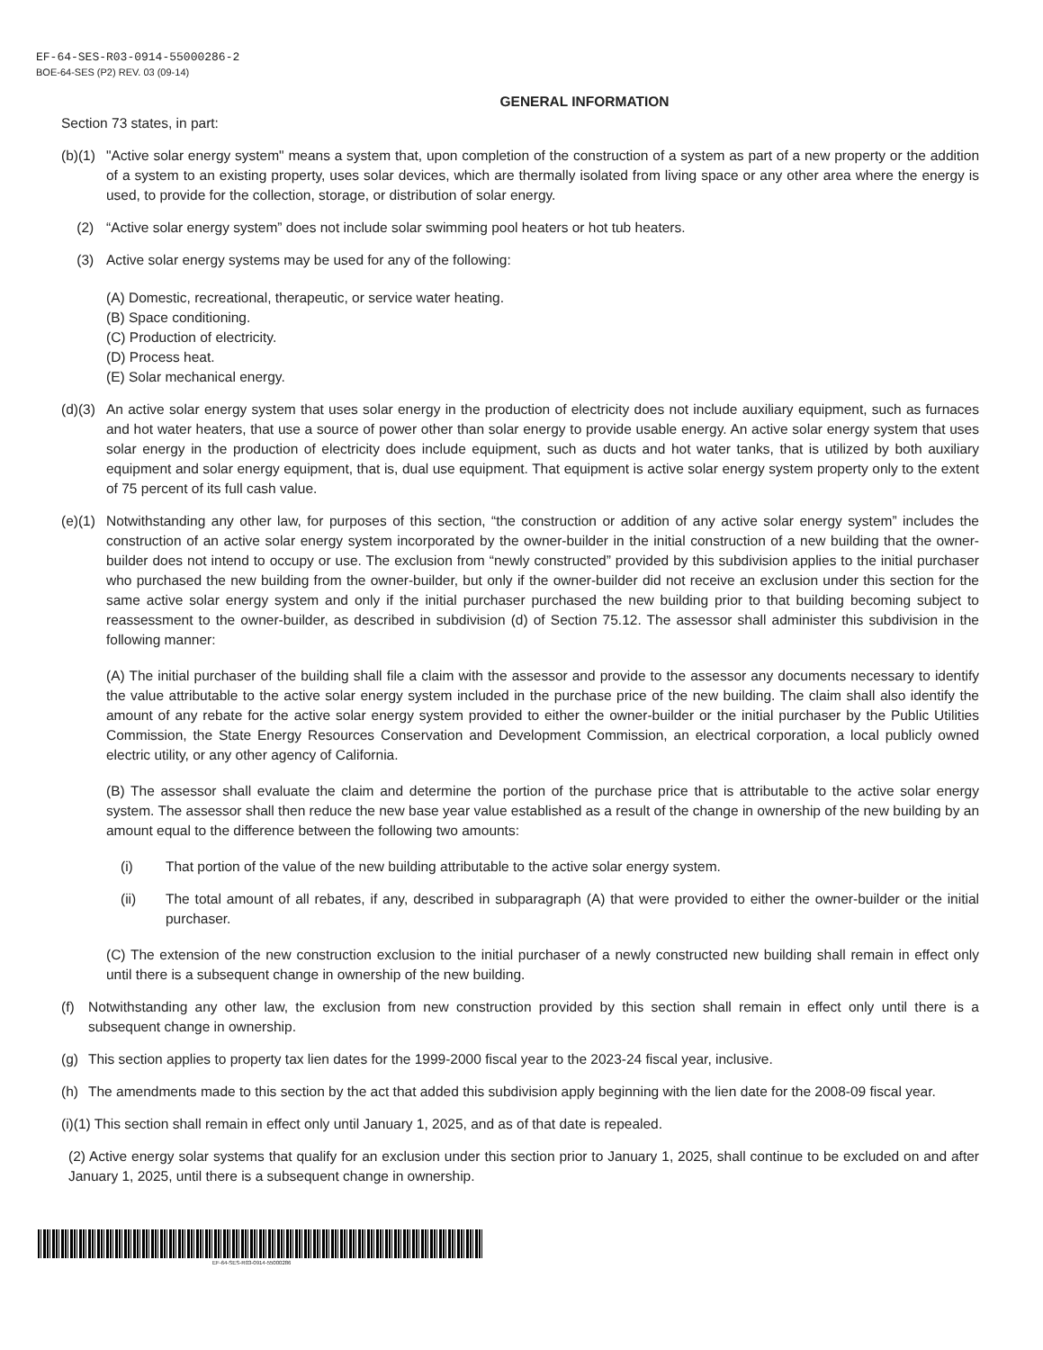EF-64-SES-R03-0914-55000286-2
BOE-64-SES (P2) REV. 03 (09-14)
GENERAL INFORMATION
Section 73 states, in part:
(b)(1)
"Active solar energy system" means a system that, upon completion of the construction of a system as part of a new property or the addition of a system to an existing property, uses solar devices, which are thermally isolated from living space or any other area where the energy is used, to provide for the collection, storage, or distribution of solar energy.
(2) “Active solar energy system” does not include solar swimming pool heaters or hot tub heaters.
(3) Active solar energy systems may be used for any of the following:
(A) Domestic, recreational, therapeutic, or service water heating.
(B) Space conditioning.
(C) Production of electricity.
(D) Process heat.
(E) Solar mechanical energy.
(d)(3)
An active solar energy system that uses solar energy in the production of electricity does not include auxiliary equipment, such as furnaces and hot water heaters, that use a source of power other than solar energy to provide usable energy. An active solar energy system that uses solar energy in the production of electricity does include equipment, such as ducts and hot water tanks, that is utilized by both auxiliary equipment and solar energy equipment, that is, dual use equipment. That equipment is active solar energy system property only to the extent of 75 percent of its full cash value.
(e)(1)
Notwithstanding any other law, for purposes of this section, “the construction or addition of any active solar energy system” includes the construction of an active solar energy system incorporated by the owner-builder in the initial construction of a new building that the owner-builder does not intend to occupy or use. The exclusion from “newly constructed” provided by this subdivision applies to the initial purchaser who purchased the new building from the owner-builder, but only if the owner-builder did not receive an exclusion under this section for the same active solar energy system and only if the initial purchaser purchased the new building prior to that building becoming subject to reassessment to the owner-builder, as described in subdivision (d) of Section 75.12. The assessor shall administer this subdivision in the following manner:
(A) The initial purchaser of the building shall file a claim with the assessor and provide to the assessor any documents necessary to identify the value attributable to the active solar energy system included in the purchase price of the new building. The claim shall also identify the amount of any rebate for the active solar energy system provided to either the owner-builder or the initial purchaser by the Public Utilities Commission, the State Energy Resources Conservation and Development Commission, an electrical corporation, a local publicly owned electric utility, or any other agency of California.
(B) The assessor shall evaluate the claim and determine the portion of the purchase price that is attributable to the active solar energy system. The assessor shall then reduce the new base year value established as a result of the change in ownership of the new building by an amount equal to the difference between the following two amounts:
(i) That portion of the value of the new building attributable to the active solar energy system.
(ii) The total amount of all rebates, if any, described in subparagraph (A) that were provided to either the owner-builder or the initial purchaser.
(C) The extension of the new construction exclusion to the initial purchaser of a newly constructed new building shall remain in effect only until there is a subsequent change in ownership of the new building.
(f) Notwithstanding any other law, the exclusion from new construction provided by this section shall remain in effect only until there is a subsequent change in ownership.
(g) This section applies to property tax lien dates for the 1999-2000 fiscal year to the 2023-24 fiscal year, inclusive.
(h) The amendments made to this section by the act that added this subdivision apply beginning with the lien date for the 2008-09 fiscal year.
(i)(1) This section shall remain in effect only until January 1, 2025, and as of that date is repealed.
(2) Active energy solar systems that qualify for an exclusion under this section prior to January 1, 2025, shall continue to be excluded on and after January 1, 2025, until there is a subsequent change in ownership.
EF-64-SES-R03-0914-55000286